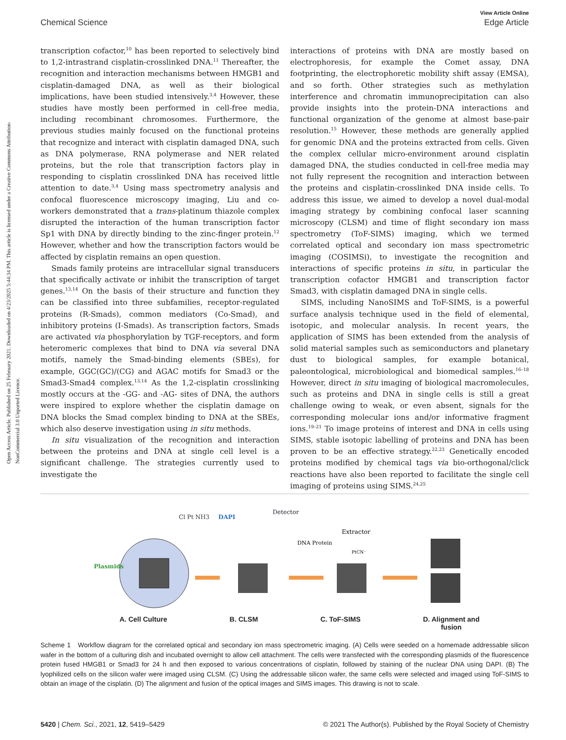Open Access Article. Published on 25 February 2021. Downloaded on 4/23/2025 5:44:34 PM. This article is licensed under a Creative Commons Attribution-NonCommercial 3.0 Unported Licence.
View Article Online
Chemical Science Edge Article
transcription cofactor,<sup>10</sup> has been reported to selectively bind to 1,2-intrastrand cisplatin-crosslinked DNA.<sup>11</sup> Thereafter, the recognition and interaction mechanisms between HMGB1 and cisplatin-damaged DNA, as well as their biological implications, have been studied intensively.<sup>3,4</sup> However, these studies have mostly been performed in cell-free media, including recombinant chromosomes. Furthermore, the previous studies mainly focused on the functional proteins that recognize and interact with cisplatin damaged DNA, such as DNA polymerase, RNA polymerase and NER related proteins, but the role that transcription factors play in responding to cisplatin crosslinked DNA has received little attention to date.<sup>3,4</sup> Using mass spectrometry analysis and confocal fluorescence microscopy imaging, Liu and co-workers demonstrated that a trans-platinum thiazole complex disrupted the interaction of the human transcription factor Sp1 with DNA by directly binding to the zinc-finger protein.<sup>12</sup> However, whether and how the transcription factors would be affected by cisplatin remains an open question.
Smads family proteins are intracellular signal transducers that specifically activate or inhibit the transcription of target genes.<sup>13,14</sup> On the basis of their structure and function they can be classified into three subfamilies, receptor-regulated proteins (R-Smads), common mediators (Co-Smad), and inhibitory proteins (I-Smads). As transcription factors, Smads are activated via phosphorylation by TGF-receptors, and form heteromeric complexes that bind to DNA via several DNA motifs, namely the Smad-binding elements (SBEs), for example, GGC(GC)/(CG) and AGAC motifs for Smad3 or the Smad3-Smad4 complex.<sup>13,14</sup> As the 1,2-cisplatin crosslinking mostly occurs at the -GG- and -AG- sites of DNA, the authors were inspired to explore whether the cisplatin damage on DNA blocks the Smad complex binding to DNA at the SBEs, which also deserve investigation using in situ methods.
In situ visualization of the recognition and interaction between the proteins and DNA at single cell level is a significant challenge. The strategies currently used to investigate the
interactions of proteins with DNA are mostly based on electrophoresis, for example the Comet assay, DNA footprinting, the electrophoretic mobility shift assay (EMSA), and so forth. Other strategies such as methylation interference and chromatin immunoprecipitation can also provide insights into the protein-DNA interactions and functional organization of the genome at almost base-pair resolution.<sup>15</sup> However, these methods are generally applied for genomic DNA and the proteins extracted from cells. Given the complex cellular micro-environment around cisplatin damaged DNA, the studies conducted in cell-free media may not fully represent the recognition and interaction between the proteins and cisplatin-crosslinked DNA inside cells. To address this issue, we aimed to develop a novel dual-modal imaging strategy by combining confocal laser scanning microscopy (CLSM) and time of flight secondary ion mass spectrometry (ToF-SIMS) imaging, which we termed correlated optical and secondary ion mass spectrometric imaging (COSIMSi), to investigate the recognition and interactions of specific proteins in situ, in particular the transcription cofactor HMGB1 and transcription factor Smad3, with cisplatin damaged DNA in single cells.
SIMS, including NanoSIMS and ToF-SIMS, is a powerful surface analysis technique used in the field of elemental, isotopic, and molecular analysis. In recent years, the application of SIMS has been extended from the analysis of solid material samples such as semiconductors and planetary dust to biological samples, for example botanical, paleontological, microbiological and biomedical samples.<sup>16–18</sup> However, direct in situ imaging of biological macromolecules, such as proteins and DNA in single cells is still a great challenge owing to weak, or even absent, signals for the corresponding molecular ions and/or informative fragment ions.<sup>19–21</sup> To image proteins of interest and DNA in cells using SIMS, stable isotopic labelling of proteins and DNA has been proven to be an effective strategy.<sup>22,23</sup> Genetically encoded proteins modified by chemical tags via bio-orthogonal/click reactions have also been reported to facilitate the single cell imaging of proteins using SIMS.<sup>24,25</sup>
Cl Pt NH3
DAPI
Plasmids
Detector
DNA Protein
Extractor
PtCN⁻
A. Cell Culture B. CLSM C. ToF-SIMS D. Alignment and
fusion
Scheme 1 Workflow diagram for the correlated optical and secondary ion mass spectrometric imaging. (A) Cells were seeded on a homemade addressable silicon wafer in the bottom of a culturing dish and incubated overnight to allow cell attachment. The cells were transfected with the corresponding plasmids of the fluorescence protein fused HMGB1 or Smad3 for 24 h and then exposed to various concentrations of cisplatin, followed by staining of the nuclear DNA using DAPI. (B) The lyophilized cells on the silicon wafer were imaged using CLSM. (C) Using the addressable silicon wafer, the same cells were selected and imaged using ToF-SIMS to obtain an image of the cisplatin. (D) The alignment and fusion of the optical images and SIMS images. This drawing is not to scale.
5420 | Chem. Sci., 2021, 12, 5419–5429 © 2021 The Author(s). Published by the Royal Society of Chemistry